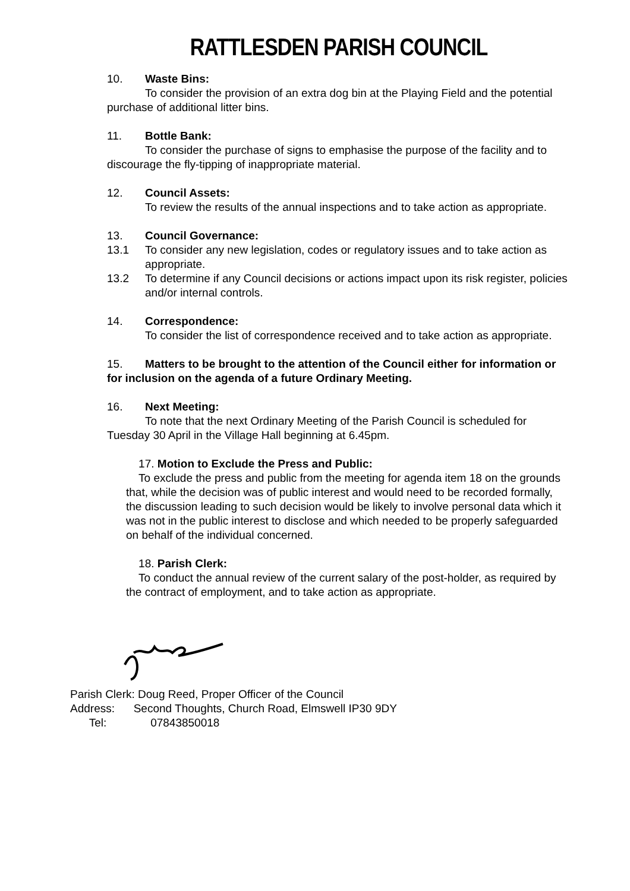RATTLESDEN PARISH COUNCIL
10. Waste Bins:
To consider the provision of an extra dog bin at the Playing Field and the potential purchase of additional litter bins.
11. Bottle Bank:
To consider the purchase of signs to emphasise the purpose of the facility and to discourage the fly-tipping of inappropriate material.
12. Council Assets:
To review the results of the annual inspections and to take action as appropriate.
13. Council Governance:
13.1 To consider any new legislation, codes or regulatory issues and to take action as appropriate.
13.2 To determine if any Council decisions or actions impact upon its risk register, policies and/or internal controls.
14. Correspondence:
To consider the list of correspondence received and to take action as appropriate.
15. Matters to be brought to the attention of the Council either for information or for inclusion on the agenda of a future Ordinary Meeting.
16. Next Meeting:
To note that the next Ordinary Meeting of the Parish Council is scheduled for Tuesday 30 April in the Village Hall beginning at 6.45pm.
17. Motion to Exclude the Press and Public:
To exclude the press and public from the meeting for agenda item 18 on the grounds that, while the decision was of public interest and would need to be recorded formally, the discussion leading to such decision would be likely to involve personal data which it was not in the public interest to disclose and which needed to be properly safeguarded on behalf of the individual concerned.
18. Parish Clerk:
To conduct the annual review of the current salary of the post-holder, as required by the contract of employment, and to take action as appropriate.
Parish Clerk: Doug Reed, Proper Officer of the Council
Address: Second Thoughts, Church Road, Elmswell IP30 9DY
Tel: 07843850018